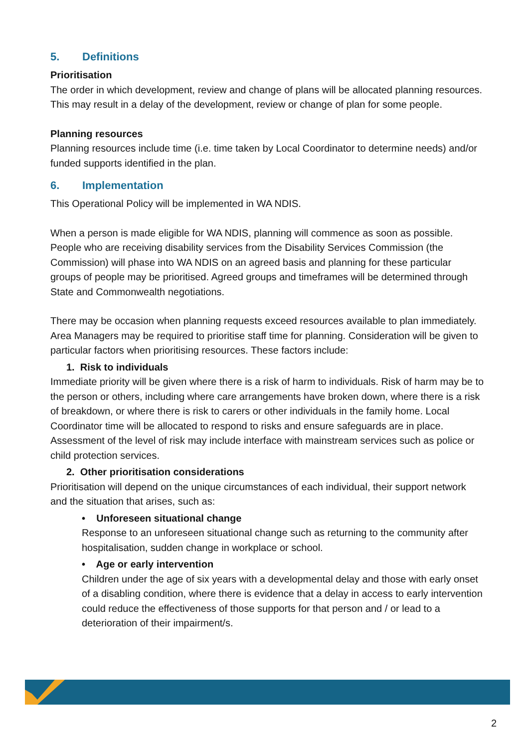5. Definitions
Prioritisation
The order in which development, review and change of plans will be allocated planning resources. This may result in a delay of the development, review or change of plan for some people.
Planning resources
Planning resources include time (i.e. time taken by Local Coordinator to determine needs) and/or funded supports identified in the plan.
6. Implementation
This Operational Policy will be implemented in WA NDIS.
When a person is made eligible for WA NDIS, planning will commence as soon as possible. People who are receiving disability services from the Disability Services Commission (the Commission) will phase into WA NDIS on an agreed basis and planning for these particular groups of people may be prioritised. Agreed groups and timeframes will be determined through State and Commonwealth negotiations.
There may be occasion when planning requests exceed resources available to plan immediately. Area Managers may be required to prioritise staff time for planning. Consideration will be given to particular factors when prioritising resources. These factors include:
1. Risk to individuals
Immediate priority will be given where there is a risk of harm to individuals. Risk of harm may be to the person or others, including where care arrangements have broken down, where there is a risk of breakdown, or where there is risk to carers or other individuals in the family home. Local Coordinator time will be allocated to respond to risks and ensure safeguards are in place. Assessment of the level of risk may include interface with mainstream services such as police or child protection services.
2. Other prioritisation considerations
Prioritisation will depend on the unique circumstances of each individual, their support network and the situation that arises, such as:
• Unforeseen situational change
Response to an unforeseen situational change such as returning to the community after hospitalisation, sudden change in workplace or school.
• Age or early intervention
Children under the age of six years with a developmental delay and those with early onset of a disabling condition, where there is evidence that a delay in access to early intervention could reduce the effectiveness of those supports for that person and / or lead to a deterioration of their impairment/s.
2